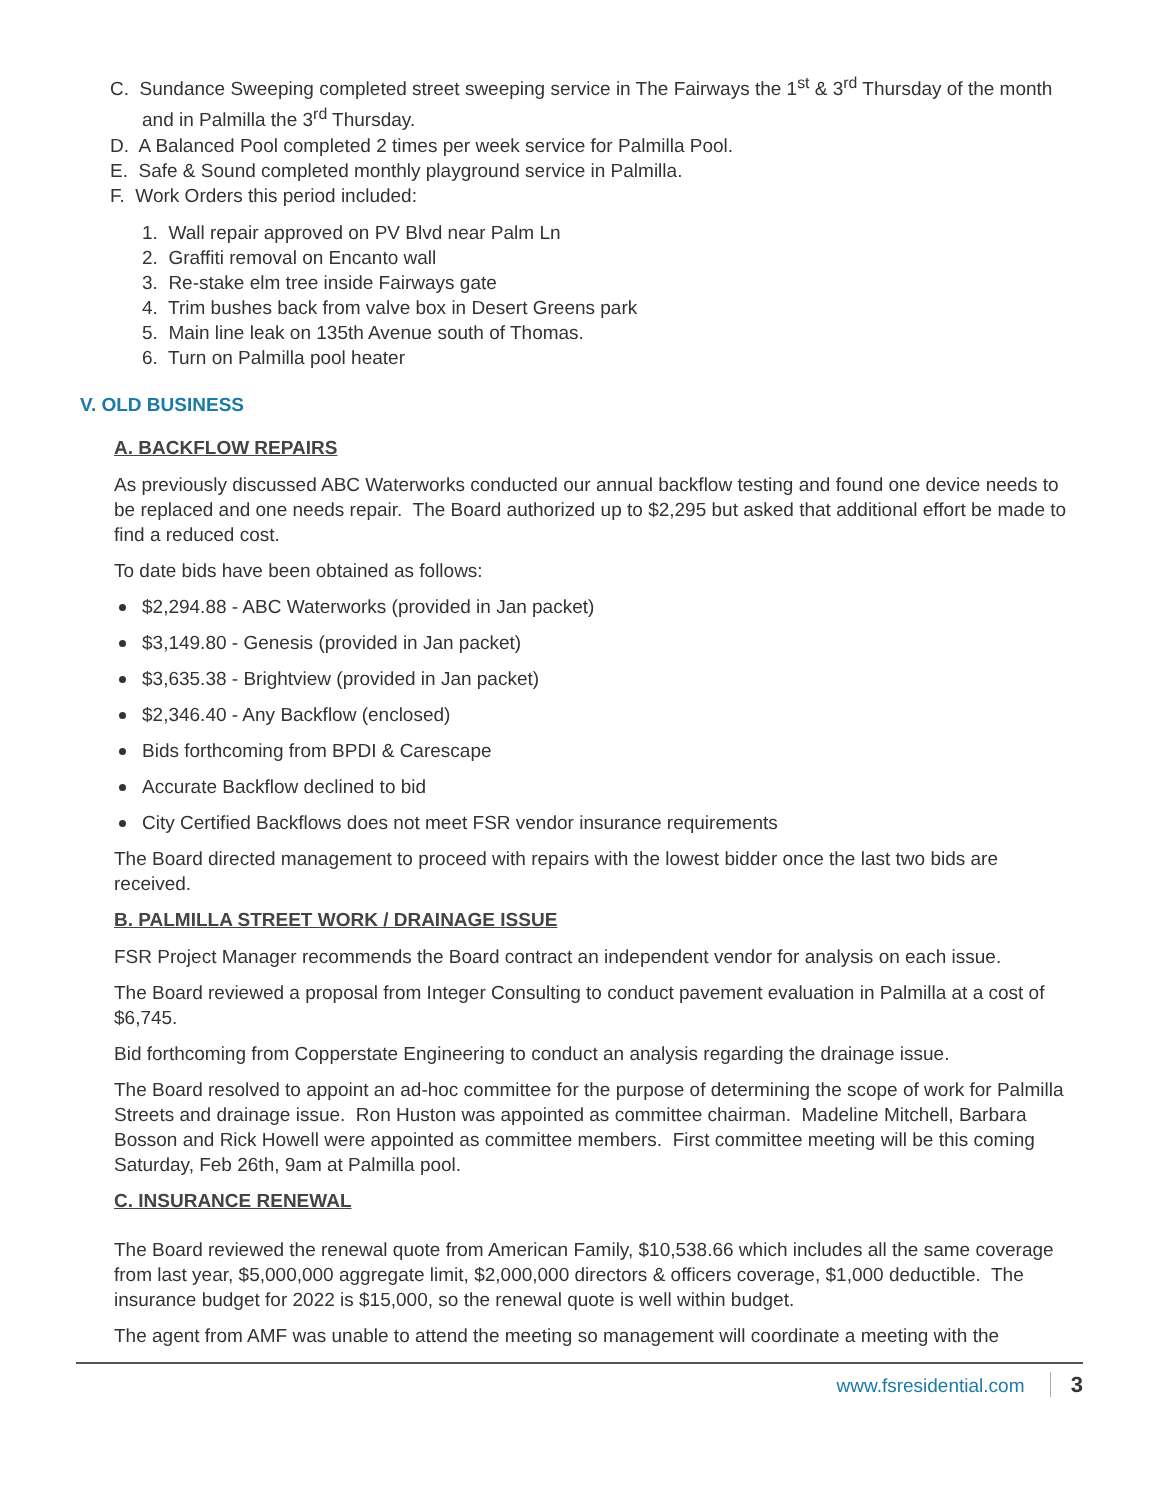C. Sundance Sweeping completed street sweeping service in The Fairways the 1<sup>st</sup> & 3<sup>rd</sup> Thursday of the month and in Palmilla the 3<sup>rd</sup> Thursday.
D. A Balanced Pool completed 2 times per week service for Palmilla Pool.
E. Safe & Sound completed monthly playground service in Palmilla.
F. Work Orders this period included:
1. Wall repair approved on PV Blvd near Palm Ln
2. Graffiti removal on Encanto wall
3. Re-stake elm tree inside Fairways gate
4. Trim bushes back from valve box in Desert Greens park
5. Main line leak on 135th Avenue south of Thomas.
6. Turn on Palmilla pool heater
V. OLD BUSINESS
A. BACKFLOW REPAIRS
As previously discussed ABC Waterworks conducted our annual backflow testing and found one device needs to be replaced and one needs repair. The Board authorized up to $2,295 but asked that additional effort be made to find a reduced cost.
To date bids have been obtained as follows:
$2,294.88 - ABC Waterworks (provided in Jan packet)
$3,149.80 - Genesis (provided in Jan packet)
$3,635.38 - Brightview (provided in Jan packet)
$2,346.40 - Any Backflow (enclosed)
Bids forthcoming from BPDI & Carescape
Accurate Backflow declined to bid
City Certified Backflows does not meet FSR vendor insurance requirements
The Board directed management to proceed with repairs with the lowest bidder once the last two bids are received.
B. PALMILLA STREET WORK / DRAINAGE ISSUE
FSR Project Manager recommends the Board contract an independent vendor for analysis on each issue.
The Board reviewed a proposal from Integer Consulting to conduct pavement evaluation in Palmilla at a cost of $6,745.
Bid forthcoming from Copperstate Engineering to conduct an analysis regarding the drainage issue.
The Board resolved to appoint an ad-hoc committee for the purpose of determining the scope of work for Palmilla Streets and drainage issue. Ron Huston was appointed as committee chairman. Madeline Mitchell, Barbara Bosson and Rick Howell were appointed as committee members. First committee meeting will be this coming Saturday, Feb 26th, 9am at Palmilla pool.
C. INSURANCE RENEWAL
The Board reviewed the renewal quote from American Family, $10,538.66 which includes all the same coverage from last year, $5,000,000 aggregate limit, $2,000,000 directors & officers coverage, $1,000 deductible. The insurance budget for 2022 is $15,000, so the renewal quote is well within budget.
The agent from AMF was unable to attend the meeting so management will coordinate a meeting with the
www.fsresidential.com 3